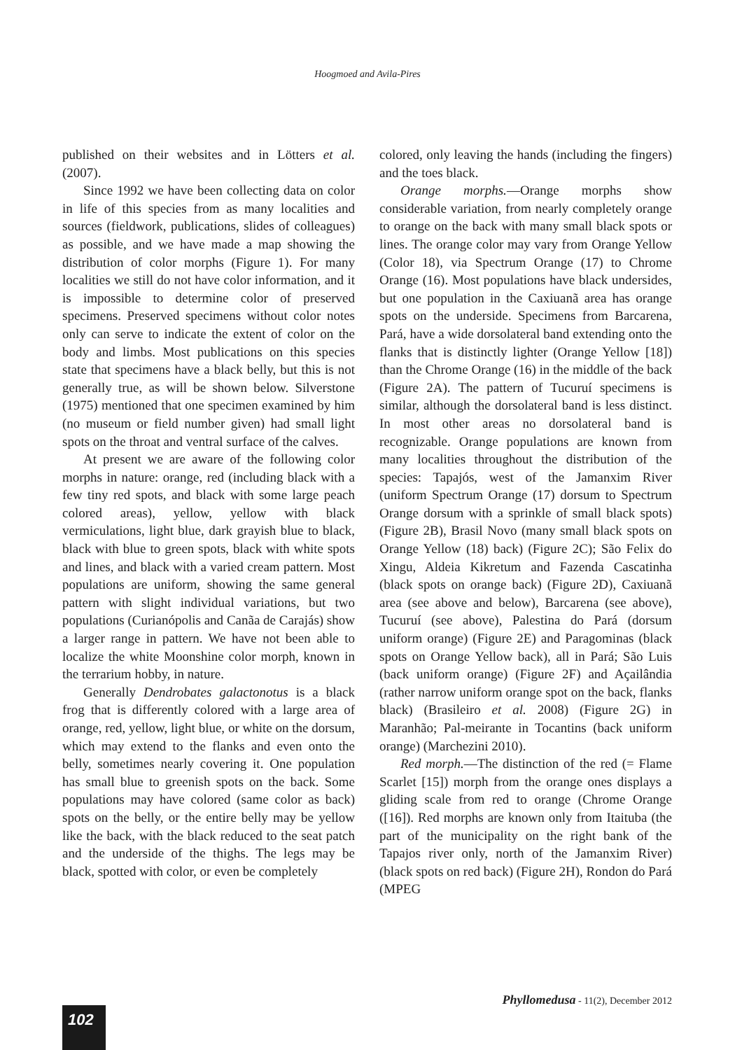Hoogmoed and Avila-Pires
published on their websites and in Lötters et al. (2007).
Since 1992 we have been collecting data on color in life of this species from as many localities and sources (fieldwork, publications, slides of colleagues) as possible, and we have made a map showing the distribution of color morphs (Figure 1). For many localities we still do not have color information, and it is impossible to determine color of preserved specimens. Preserved specimens without color notes only can serve to indicate the extent of color on the body and limbs. Most publications on this species state that specimens have a black belly, but this is not generally true, as will be shown below. Silverstone (1975) mentioned that one specimen examined by him (no museum or field number given) had small light spots on the throat and ventral surface of the calves.
At present we are aware of the following color morphs in nature: orange, red (including black with a few tiny red spots, and black with some large peach colored areas), yellow, yellow with black vermiculations, light blue, dark grayish blue to black, black with blue to green spots, black with white spots and lines, and black with a varied cream pattern. Most populations are uniform, showing the same general pattern with slight individual variations, but two populations (Curianópolis and Canãa de Carajás) show a larger range in pattern. We have not been able to localize the white Moonshine color morph, known in the terrarium hobby, in nature.
Generally Dendrobates galactonotus is a black frog that is differently colored with a large area of orange, red, yellow, light blue, or white on the dorsum, which may extend to the flanks and even onto the belly, sometimes nearly covering it. One population has small blue to greenish spots on the back. Some populations may have colored (same color as back) spots on the belly, or the entire belly may be yellow like the back, with the black reduced to the seat patch and the underside of the thighs. The legs may be black, spotted with color, or even be completely
colored, only leaving the hands (including the fingers) and the toes black.
Orange morphs.—Orange morphs show considerable variation, from nearly completely orange to orange on the back with many small black spots or lines. The orange color may vary from Orange Yellow (Color 18), via Spectrum Orange (17) to Chrome Orange (16). Most populations have black undersides, but one population in the Caxiuanã area has orange spots on the underside. Specimens from Barcarena, Pará, have a wide dorsolateral band extending onto the flanks that is distinctly lighter (Orange Yellow [18]) than the Chrome Orange (16) in the middle of the back (Figure 2A). The pattern of Tucuruí specimens is similar, although the dorsolateral band is less distinct. In most other areas no dorsolateral band is recognizable. Orange populations are known from many localities throughout the distribution of the species: Tapajós, west of the Jamanxim River (uniform Spectrum Orange (17) dorsum to Spectrum Orange dorsum with a sprinkle of small black spots) (Figure 2B), Brasil Novo (many small black spots on Orange Yellow (18) back) (Figure 2C); São Felix do Xingu, Aldeia Kikretum and Fazenda Cascatinha (black spots on orange back) (Figure 2D), Caxiuanã area (see above and below), Barcarena (see above), Tucuruí (see above), Palestina do Pará (dorsum uniform orange) (Figure 2E) and Paragominas (black spots on Orange Yellow back), all in Pará; São Luis (back uniform orange) (Figure 2F) and Açailândia (rather narrow uniform orange spot on the back, flanks black) (Brasileiro et al. 2008) (Figure 2G) in Maranhão; Pal-meirante in Tocantins (back uniform orange) (Marchezini 2010).
Red morph.—The distinction of the red (= Flame Scarlet [15]) morph from the orange ones displays a gliding scale from red to orange (Chrome Orange ([16]). Red morphs are known only from Itaituba (the part of the municipality on the right bank of the Tapajos river only, north of the Jamanxim River) (black spots on red back) (Figure 2H), Rondon do Pará (MPEG
Phyllomedusa - 11(2), December 2012
102